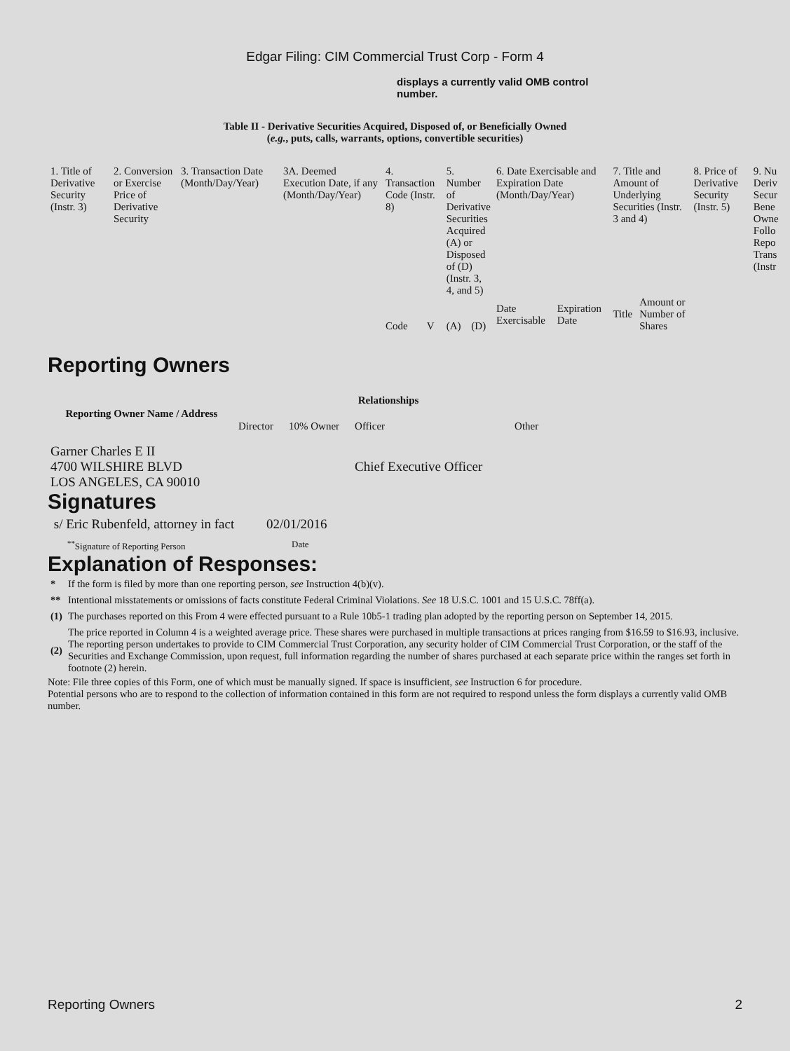Edgar Filing: CIM Commercial Trust Corp - Form 4
displays a currently valid OMB control number.
Table II - Derivative Securities Acquired, Disposed of, or Beneficially Owned
(e.g., puts, calls, warrants, options, convertible securities)
| 1. Title of Derivative Security (Instr. 3) | 2. Conversion or Exercise Price of Derivative Security | 3. Transaction Date (Month/Day/Year) | 3A. Deemed Execution Date, if any (Month/Day/Year) | 4. Transaction Code (Instr. 8) | | 5. Number of Derivative Securities Acquired (A) or Disposed of (D) (Instr. 3, 4, and 5) | | 6. Date Exercisable and Expiration Date (Month/Day/Year) | | 7. Title and Amount of Underlying Securities (Instr. 3 and 4) | | 8. Price of Derivative Security (Instr. 5) | 9. Nu Deriv Secur Bene Owne Follo Repo Trans (Instr |
| | | | | Code | V | (A) | (D) | Date Exercisable | Expiration Date | Title | Amount or Number of Shares | | |
Reporting Owners
| Reporting Owner Name / Address | Relationships | | | |
| --- | --- | --- | --- | --- |
| | Director | 10% Owner | Officer | Other |
| Garner Charles E II 4700 WILSHIRE BLVD LOS ANGELES, CA 90010 | | | Chief Executive Officer | |
Signatures
| s/ Eric Rubenfeld, attorney in fact | 02/01/2016 |
| <sup>**</sup> Signature of Reporting Person | Date |
Explanation of Responses:
| * | If the form is filed by more than one reporting person, see Instruction 4(b)(v). |
| ** | Intentional misstatements or omissions of facts constitute Federal Criminal Violations. See 18 U.S.C. 1001 and 15 U.S.C. 78ff(a). |
| (1) | The purchases reported on this From 4 were effected pursuant to a Rule 10b5-1 trading plan adopted by the reporting person on September 14, 2015. |
| (2) | The price reported in Column 4 is a weighted average price. These shares were purchased in multiple transactions at prices ranging from $16.59 to $16.93, inclusive. The reporting person undertakes to provide to CIM Commercial Trust Corporation, any security holder of CIM Commercial Trust Corporation, or the staff of the Securities and Exchange Commission, upon request, full information regarding the number of shares purchased at each separate price within the ranges set forth in footnote (2) herein. |
Note: File three copies of this Form, one of which must be manually signed. If space is insufficient, see Instruction 6 for procedure.
Potential persons who are to respond to the collection of information contained in this form are not required to respond unless the form displays a currently valid OMB number.
Reporting Owners 2